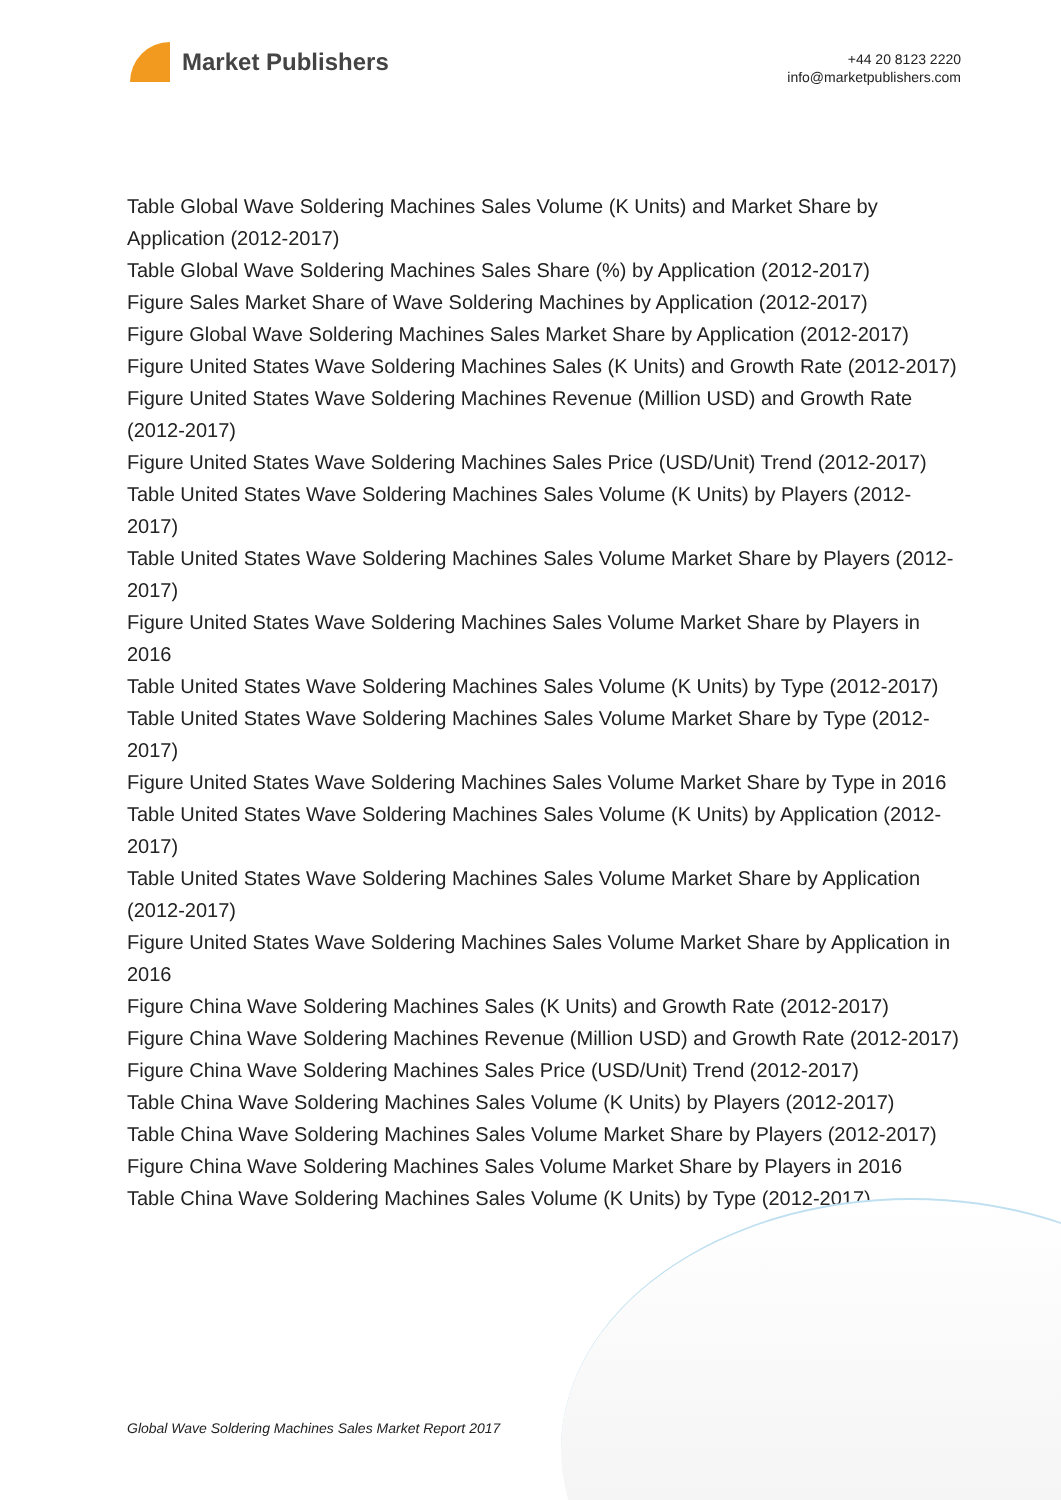Market Publishers
+44 20 8123 2220
info@marketpublishers.com
Table Global Wave Soldering Machines Sales Volume (K Units) and Market Share by Application (2012-2017)
Table Global Wave Soldering Machines Sales Share (%) by Application (2012-2017)
Figure Sales Market Share of Wave Soldering Machines by Application (2012-2017)
Figure Global Wave Soldering Machines Sales Market Share by Application (2012-2017)
Figure United States Wave Soldering Machines Sales (K Units) and Growth Rate (2012-2017)
Figure United States Wave Soldering Machines Revenue (Million USD) and Growth Rate (2012-2017)
Figure United States Wave Soldering Machines Sales Price (USD/Unit) Trend (2012-2017)
Table United States Wave Soldering Machines Sales Volume (K Units) by Players (2012-2017)
Table United States Wave Soldering Machines Sales Volume Market Share by Players (2012-2017)
Figure United States Wave Soldering Machines Sales Volume Market Share by Players in 2016
Table United States Wave Soldering Machines Sales Volume (K Units) by Type (2012-2017)
Table United States Wave Soldering Machines Sales Volume Market Share by Type (2012-2017)
Figure United States Wave Soldering Machines Sales Volume Market Share by Type in 2016
Table United States Wave Soldering Machines Sales Volume (K Units) by Application (2012-2017)
Table United States Wave Soldering Machines Sales Volume Market Share by Application (2012-2017)
Figure United States Wave Soldering Machines Sales Volume Market Share by Application in 2016
Figure China Wave Soldering Machines Sales (K Units) and Growth Rate (2012-2017)
Figure China Wave Soldering Machines Revenue (Million USD) and Growth Rate (2012-2017)
Figure China Wave Soldering Machines Sales Price (USD/Unit) Trend (2012-2017)
Table China Wave Soldering Machines Sales Volume (K Units) by Players (2012-2017)
Table China Wave Soldering Machines Sales Volume Market Share by Players (2012-2017)
Figure China Wave Soldering Machines Sales Volume Market Share by Players in 2016
Table China Wave Soldering Machines Sales Volume (K Units) by Type (2012-2017)
Global Wave Soldering Machines Sales Market Report 2017